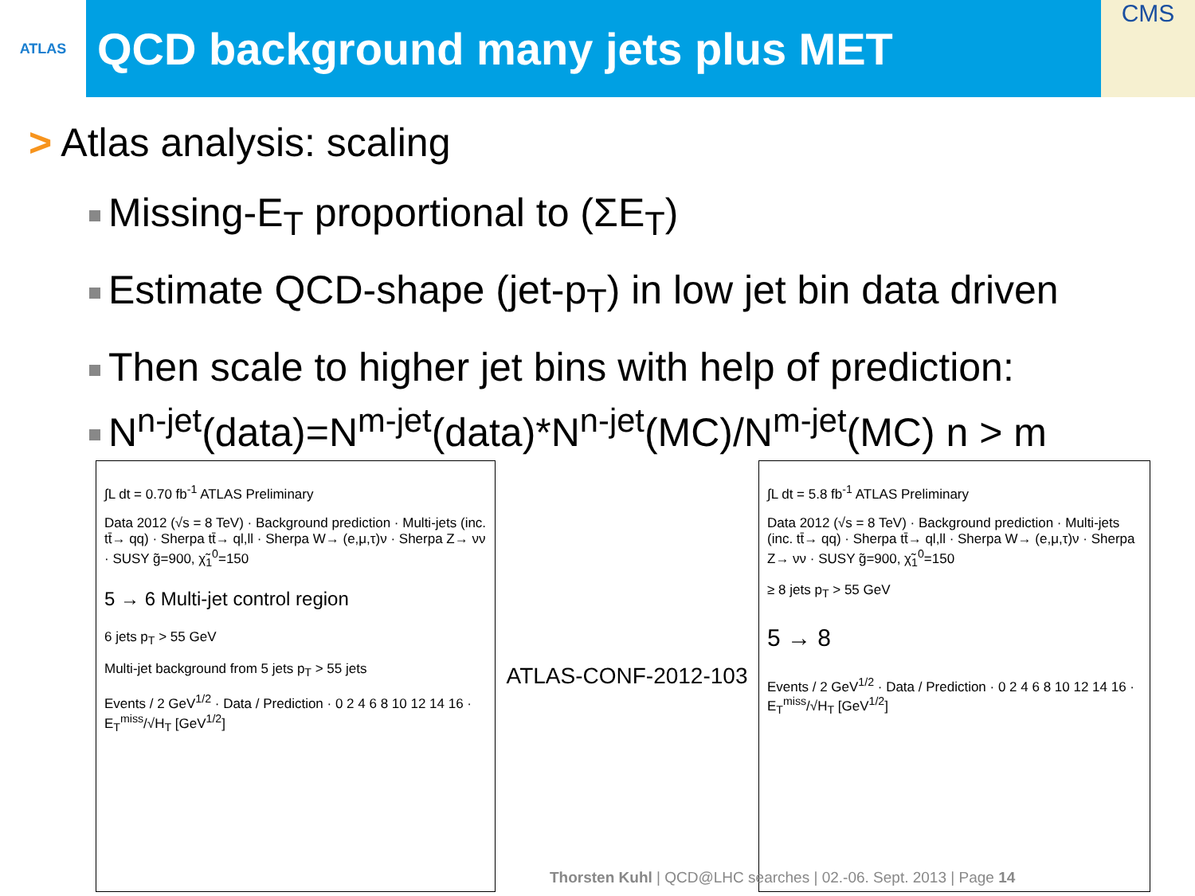ATLAS
QCD background many jets plus MET
CMS
> Atlas analysis: scaling
Missing-E<sub>T</sub> proportional to (ΣE<sub>T</sub>)
Estimate QCD-shape (jet-p<sub>T</sub>) in low jet bin data driven
Then scale to higher jet bins with help of prediction:
N<sup>n-jet</sup>(data)=N<sup>m-jet</sup>(data)*N<sup>n-jet</sup>(MC)/N<sup>m-jet</sup>(MC) n > m
∫L dt = 0.70 fb<sup>-1</sup> ATLAS Preliminary
Data 2012 (√s = 8 TeV) · Background prediction · Multi-jets (inc. tt̄→ qq) · Sherpa tt̄→ ql,ll · Sherpa W→ (e,μ,τ)ν · Sherpa Z→ νν · SUSY g̃=900, χ̃<sub>1</sub><sup>0</sup>=150
5 → 6 Multi-jet control region
6 jets p<sub>T</sub> > 55 GeV
Multi-jet background from 5 jets p<sub>T</sub> > 55 jets
Events / 2 GeV<sup>1/2</sup> · Data / Prediction · 0 2 4 6 8 10 12 14 16 · E<sub>T</sub><sup>miss</sup>/√H<sub>T</sub> [GeV<sup>1/2</sup>]
ATLAS-CONF-2012-103
∫L dt = 5.8 fb<sup>-1</sup> ATLAS Preliminary
Data 2012 (√s = 8 TeV) · Background prediction · Multi-jets (inc. tt̄→ qq) · Sherpa tt̄→ ql,ll · Sherpa W→ (e,μ,τ)ν · Sherpa Z→ νν · SUSY g̃=900, χ̃<sub>1</sub><sup>0</sup>=150
≥ 8 jets p<sub>T</sub> > 55 GeV
5 → 8
Events / 2 GeV<sup>1/2</sup> · Data / Prediction · 0 2 4 6 8 10 12 14 16 · E<sub>T</sub><sup>miss</sup>/√H<sub>T</sub> [GeV<sup>1/2</sup>]
Thorsten Kuhl | QCD@LHC searches | 02.-06. Sept. 2013 | Page 14